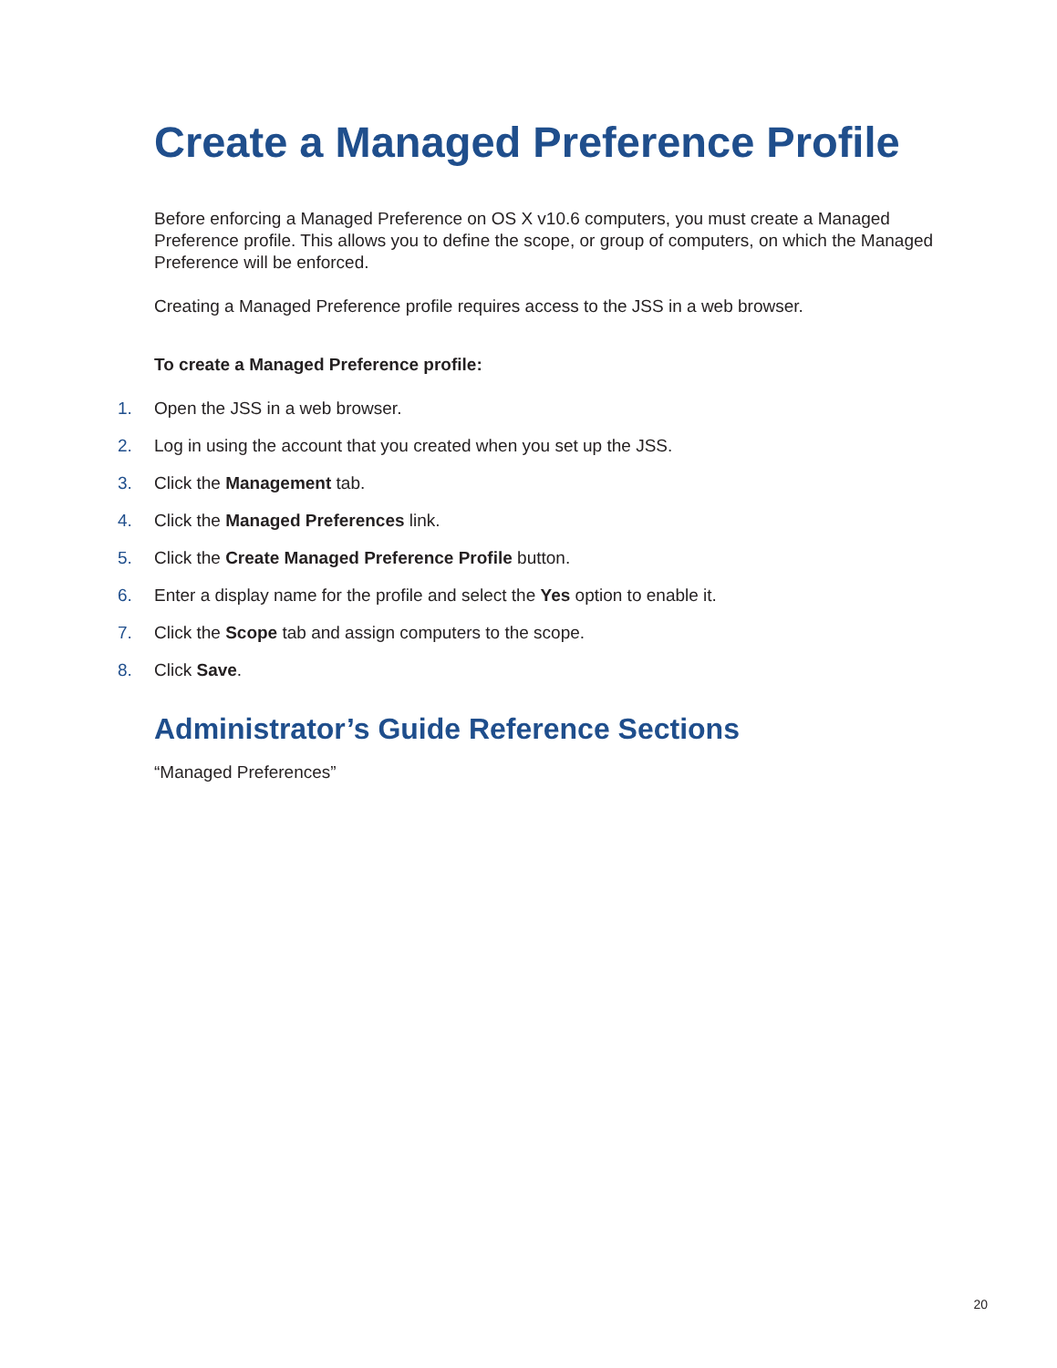Create a Managed Preference Profile
Before enforcing a Managed Preference on OS X v10.6 computers, you must create a Managed Preference profile. This allows you to define the scope, or group of computers, on which the Managed Preference will be enforced.
Creating a Managed Preference profile requires access to the JSS in a web browser.
To create a Managed Preference profile:
1. Open the JSS in a web browser.
2. Log in using the account that you created when you set up the JSS.
3. Click the Management tab.
4. Click the Managed Preferences link.
5. Click the Create Managed Preference Profile button.
6. Enter a display name for the profile and select the Yes option to enable it.
7. Click the Scope tab and assign computers to the scope.
8. Click Save.
Administrator’s Guide Reference Sections
“Managed Preferences”
20